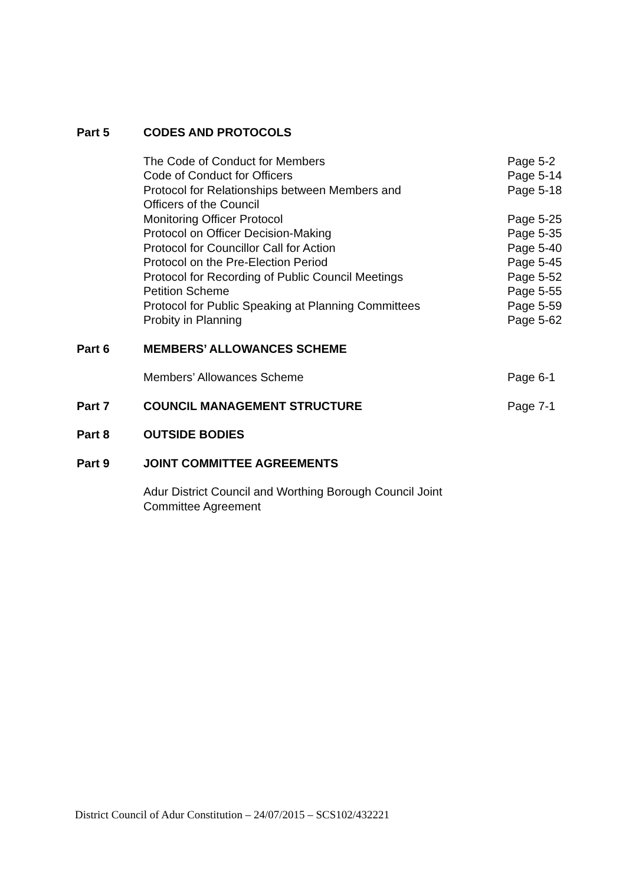| Part 5 | CODES AND PROTOCOLS | |
| | The Code of Conduct for Members | Page 5-2 |
| | Code of Conduct for Officers | Page 5-14 |
| | Protocol for Relationships between Members and Officers of the Council | Page 5-18 |
| | Monitoring Officer Protocol | Page 5-25 |
| | Protocol on Officer Decision-Making | Page 5-35 |
| | Protocol for Councillor Call for Action | Page 5-40 |
| | Protocol on the Pre-Election Period | Page 5-45 |
| | Protocol for Recording of Public Council Meetings | Page 5-52 |
| | Petition Scheme | Page 5-55 |
| | Protocol for Public Speaking at Planning Committees | Page 5-59 |
| | Probity in Planning | Page 5-62 |
| Part 6 | MEMBERS’ ALLOWANCES SCHEME | |
| | Members’ Allowances Scheme | Page 6-1 |
| Part 7 | COUNCIL MANAGEMENT STRUCTURE | Page 7-1 |
| Part 8 | OUTSIDE BODIES | |
| Part 9 | JOINT COMMITTEE AGREEMENTS | |
| | Adur District Council and Worthing Borough Council Joint Committee Agreement | |
District Council of Adur Constitution – 24/07/2015 – SCS102/432221